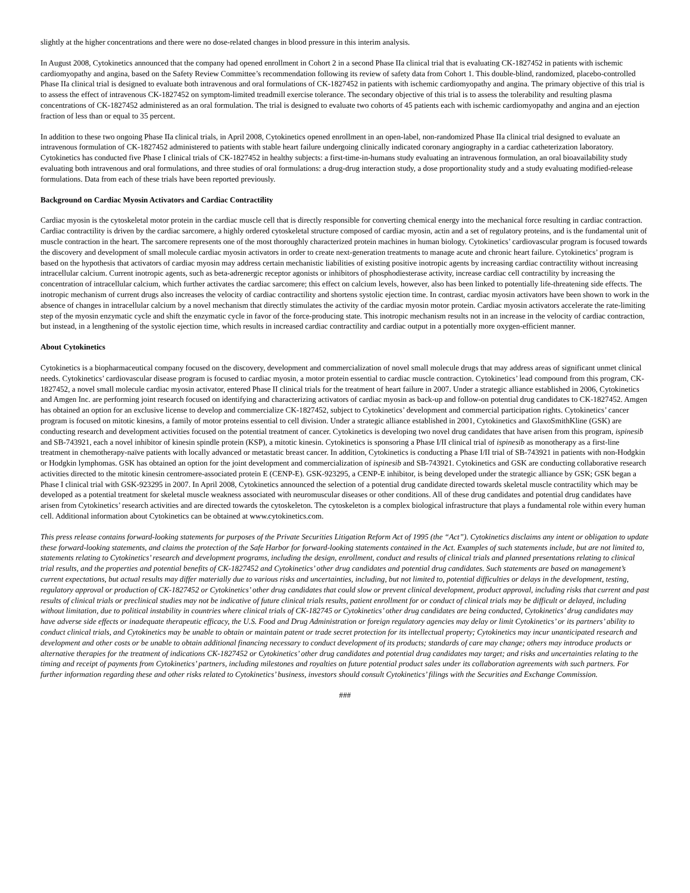slightly at the higher concentrations and there were no dose-related changes in blood pressure in this interim analysis.
In August 2008, Cytokinetics announced that the company had opened enrollment in Cohort 2 in a second Phase IIa clinical trial that is evaluating CK-1827452 in patients with ischemic cardiomyopathy and angina, based on the Safety Review Committee’s recommendation following its review of safety data from Cohort 1. This double-blind, randomized, placebo-controlled Phase IIa clinical trial is designed to evaluate both intravenous and oral formulations of CK-1827452 in patients with ischemic cardiomyopathy and angina. The primary objective of this trial is to assess the effect of intravenous CK-1827452 on symptom-limited treadmill exercise tolerance. The secondary objective of this trial is to assess the tolerability and resulting plasma concentrations of CK-1827452 administered as an oral formulation. The trial is designed to evaluate two cohorts of 45 patients each with ischemic cardiomyopathy and angina and an ejection fraction of less than or equal to 35 percent.
In addition to these two ongoing Phase IIa clinical trials, in April 2008, Cytokinetics opened enrollment in an open-label, non-randomized Phase IIa clinical trial designed to evaluate an intravenous formulation of CK-1827452 administered to patients with stable heart failure undergoing clinically indicated coronary angiography in a cardiac catheterization laboratory. Cytokinetics has conducted five Phase I clinical trials of CK-1827452 in healthy subjects: a first-time-in-humans study evaluating an intravenous formulation, an oral bioavailability study evaluating both intravenous and oral formulations, and three studies of oral formulations: a drug-drug interaction study, a dose proportionality study and a study evaluating modified-release formulations. Data from each of these trials have been reported previously.
Background on Cardiac Myosin Activators and Cardiac Contractility
Cardiac myosin is the cytoskeletal motor protein in the cardiac muscle cell that is directly responsible for converting chemical energy into the mechanical force resulting in cardiac contraction. Cardiac contractility is driven by the cardiac sarcomere, a highly ordered cytoskeletal structure composed of cardiac myosin, actin and a set of regulatory proteins, and is the fundamental unit of muscle contraction in the heart. The sarcomere represents one of the most thoroughly characterized protein machines in human biology. Cytokinetics’ cardiovascular program is focused towards the discovery and development of small molecule cardiac myosin activators in order to create next-generation treatments to manage acute and chronic heart failure. Cytokinetics’ program is based on the hypothesis that activators of cardiac myosin may address certain mechanistic liabilities of existing positive inotropic agents by increasing cardiac contractility without increasing intracellular calcium. Current inotropic agents, such as beta-adrenergic receptor agonists or inhibitors of phosphodiesterase activity, increase cardiac cell contractility by increasing the concentration of intracellular calcium, which further activates the cardiac sarcomere; this effect on calcium levels, however, also has been linked to potentially life-threatening side effects. The inotropic mechanism of current drugs also increases the velocity of cardiac contractility and shortens systolic ejection time. In contrast, cardiac myosin activators have been shown to work in the absence of changes in intracellular calcium by a novel mechanism that directly stimulates the activity of the cardiac myosin motor protein. Cardiac myosin activators accelerate the rate-limiting step of the myosin enzymatic cycle and shift the enzymatic cycle in favor of the force-producing state. This inotropic mechanism results not in an increase in the velocity of cardiac contraction, but instead, in a lengthening of the systolic ejection time, which results in increased cardiac contractility and cardiac output in a potentially more oxygen-efficient manner.
About Cytokinetics
Cytokinetics is a biopharmaceutical company focused on the discovery, development and commercialization of novel small molecule drugs that may address areas of significant unmet clinical needs. Cytokinetics’ cardiovascular disease program is focused to cardiac myosin, a motor protein essential to cardiac muscle contraction. Cytokinetics’ lead compound from this program, CK-1827452, a novel small molecule cardiac myosin activator, entered Phase II clinical trials for the treatment of heart failure in 2007. Under a strategic alliance established in 2006, Cytokinetics and Amgen Inc. are performing joint research focused on identifying and characterizing activators of cardiac myosin as back-up and follow-on potential drug candidates to CK-1827452. Amgen has obtained an option for an exclusive license to develop and commercialize CK-1827452, subject to Cytokinetics’ development and commercial participation rights. Cytokinetics’ cancer program is focused on mitotic kinesins, a family of motor proteins essential to cell division. Under a strategic alliance established in 2001, Cytokinetics and GlaxoSmithKline (GSK) are conducting research and development activities focused on the potential treatment of cancer. Cytokinetics is developing two novel drug candidates that have arisen from this program, ispinesib and SB-743921, each a novel inhibitor of kinesin spindle protein (KSP), a mitotic kinesin. Cytokinetics is sponsoring a Phase I/II clinical trial of ispinesib as monotherapy as a first-line treatment in chemotherapy-naïve patients with locally advanced or metastatic breast cancer. In addition, Cytokinetics is conducting a Phase I/II trial of SB-743921 in patients with non-Hodgkin or Hodgkin lymphomas. GSK has obtained an option for the joint development and commercialization of ispinesib and SB-743921. Cytokinetics and GSK are conducting collaborative research activities directed to the mitotic kinesin centromere-associated protein E (CENP-E). GSK-923295, a CENP-E inhibitor, is being developed under the strategic alliance by GSK; GSK began a Phase I clinical trial with GSK-923295 in 2007. In April 2008, Cytokinetics announced the selection of a potential drug candidate directed towards skeletal muscle contractility which may be developed as a potential treatment for skeletal muscle weakness associated with neuromuscular diseases or other conditions. All of these drug candidates and potential drug candidates have arisen from Cytokinetics’ research activities and are directed towards the cytoskeleton. The cytoskeleton is a complex biological infrastructure that plays a fundamental role within every human cell. Additional information about Cytokinetics can be obtained at www.cytokinetics.com.
This press release contains forward-looking statements for purposes of the Private Securities Litigation Reform Act of 1995 (the “Act”). Cytokinetics disclaims any intent or obligation to update these forward-looking statements, and claims the protection of the Safe Harbor for forward-looking statements contained in the Act. Examples of such statements include, but are not limited to, statements relating to Cytokinetics’ research and development programs, including the design, enrollment, conduct and results of clinical trials and planned presentations relating to clinical trial results, and the properties and potential benefits of CK-1827452 and Cytokinetics’ other drug candidates and potential drug candidates. Such statements are based on management’s current expectations, but actual results may differ materially due to various risks and uncertainties, including, but not limited to, potential difficulties or delays in the development, testing, regulatory approval or production of CK-1827452 or Cytokinetics’ other drug candidates that could slow or prevent clinical development, product approval, including risks that current and past results of clinical trials or preclinical studies may not be indicative of future clinical trials results, patient enrollment for or conduct of clinical trials may be difficult or delayed, including without limitation, due to political instability in countries where clinical trials of CK-182745 or Cytokinetics’ other drug candidates are being conducted, Cytokinetics’ drug candidates may have adverse side effects or inadequate therapeutic efficacy, the U.S. Food and Drug Administration or foreign regulatory agencies may delay or limit Cytokinetics’ or its partners’ ability to conduct clinical trials, and Cytokinetics may be unable to obtain or maintain patent or trade secret protection for its intellectual property; Cytokinetics may incur unanticipated research and development and other costs or be unable to obtain additional financing necessary to conduct development of its products; standards of care may change; others may introduce products or alternative therapies for the treatment of indications CK-1827452 or Cytokinetics’ other drug candidates and potential drug candidates may target; and risks and uncertainties relating to the timing and receipt of payments from Cytokinetics’ partners, including milestones and royalties on future potential product sales under its collaboration agreements with such partners. For further information regarding these and other risks related to Cytokinetics’ business, investors should consult Cytokinetics’ filings with the Securities and Exchange Commission.
###